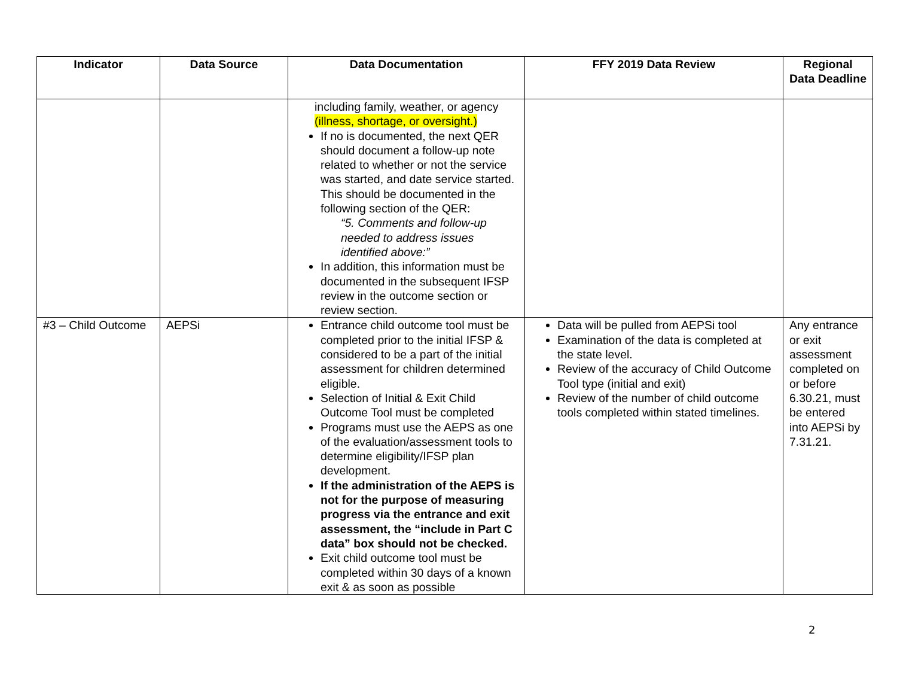| Indicator | Data Source | Data Documentation | FFY 2019 Data Review | Regional Data Deadline |
| --- | --- | --- | --- | --- |
| | | including family, weather, or agency (illness, shortage, or oversight.) If no is documented, the next QER should document a follow-up note related to whether or not the service was started, and date service started. This should be documented in the following section of the QER: “5. Comments and follow-up needed to address issues identified above:” In addition, this information must be documented in the subsequent IFSP review in the outcome section or review section. | | |
| #3 – Child Outcome | AEPSi | Entrance child outcome tool must be completed prior to the initial IFSP & considered to be a part of the initial assessment for children determined eligible. Selection of Initial & Exit Child Outcome Tool must be completed Programs must use the AEPS as one of the evaluation/assessment tools to determine eligibility/IFSP plan development. If the administration of the AEPS is not for the purpose of measuring progress via the entrance and exit assessment, the “include in Part C data” box should not be checked. Exit child outcome tool must be completed within 30 days of a known exit & as soon as possible | Data will be pulled from AEPSi tool Examination of the data is completed at the state level. Review of the accuracy of Child Outcome Tool type (initial and exit) Review of the number of child outcome tools completed within stated timelines. | Any entrance or exit assessment completed on or before 6.30.21, must be entered into AEPSi by 7.31.21. |
2